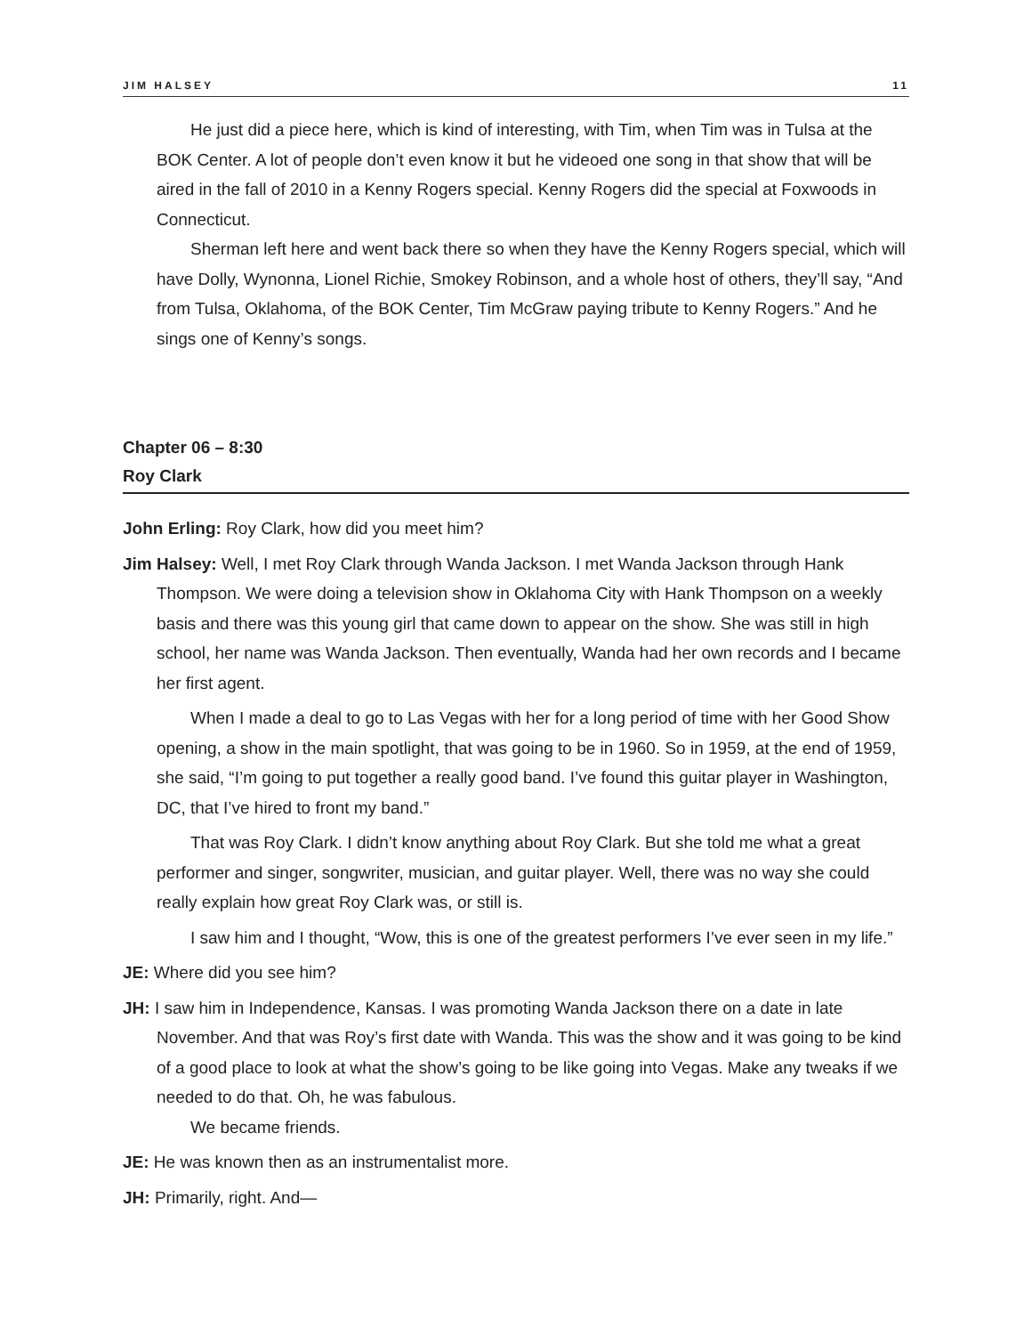JIM HALSEY 11
He just did a piece here, which is kind of interesting, with Tim, when Tim was in Tulsa at the BOK Center. A lot of people don’t even know it but he videoed one song in that show that will be aired in the fall of 2010 in a Kenny Rogers special. Kenny Rogers did the special at Foxwoods in Connecticut.
Sherman left here and went back there so when they have the Kenny Rogers special, which will have Dolly, Wynonna, Lionel Richie, Smokey Robinson, and a whole host of others, they’ll say, “And from Tulsa, Oklahoma, of the BOK Center, Tim McGraw paying tribute to Kenny Rogers.” And he sings one of Kenny’s songs.
Chapter 06 – 8:30
Roy Clark
John Erling: Roy Clark, how did you meet him?
Jim Halsey: Well, I met Roy Clark through Wanda Jackson. I met Wanda Jackson through Hank Thompson. We were doing a television show in Oklahoma City with Hank Thompson on a weekly basis and there was this young girl that came down to appear on the show. She was still in high school, her name was Wanda Jackson. Then eventually, Wanda had her own records and I became her first agent.
When I made a deal to go to Las Vegas with her for a long period of time with her Good Show opening, a show in the main spotlight, that was going to be in 1960. So in 1959, at the end of 1959, she said, “I’m going to put together a really good band. I’ve found this guitar player in Washington, DC, that I’ve hired to front my band.”
That was Roy Clark. I didn’t know anything about Roy Clark. But she told me what a great performer and singer, songwriter, musician, and guitar player. Well, there was no way she could really explain how great Roy Clark was, or still is.
I saw him and I thought, “Wow, this is one of the greatest performers I’ve ever seen in my life.”
JE: Where did you see him?
JH: I saw him in Independence, Kansas. I was promoting Wanda Jackson there on a date in late November. And that was Roy’s first date with Wanda. This was the show and it was going to be kind of a good place to look at what the show’s going to be like going into Vegas. Make any tweaks if we needed to do that. Oh, he was fabulous.
We became friends.
JE: He was known then as an instrumentalist more.
JH: Primarily, right. And—